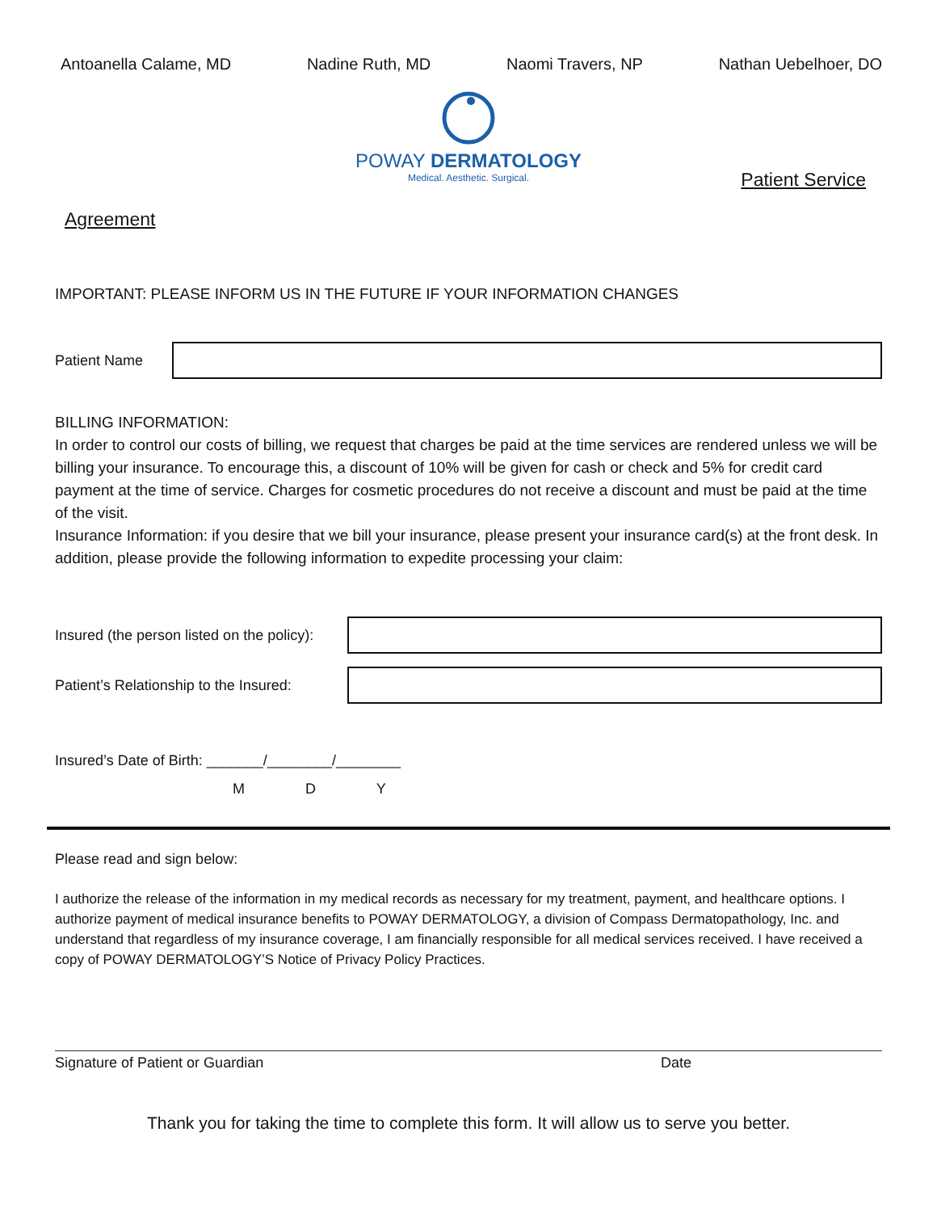Antoanella Calame, MD Nadine Ruth, MD Naomi Travers, NP Nathan Uebelhoer, DO
POWAY DERMATOLOGY
Medical. Aesthetic. Surgical.
Patient Service
Agreement
IMPORTANT: PLEASE INFORM US IN THE FUTURE IF YOUR INFORMATION CHANGES
Patient Name
BILLING INFORMATION:
In order to control our costs of billing, we request that charges be paid at the time services are rendered unless we will be billing your insurance. To encourage this, a discount of 10% will be given for cash or check and 5% for credit card payment at the time of service. Charges for cosmetic procedures do not receive a discount and must be paid at the time of the visit.
Insurance Information: if you desire that we bill your insurance, please present your insurance card(s) at the front desk. In addition, please provide the following information to expedite processing your claim:
Insured (the person listed on the policy):
Patient’s Relationship to the Insured:
Insured’s Date of Birth: _______/________/________
M D Y
Please read and sign below:
I authorize the release of the information in my medical records as necessary for my treatment, payment, and healthcare options. I authorize payment of medical insurance benefits to POWAY DERMATOLOGY, a division of Compass Dermatopathology, Inc. and understand that regardless of my insurance coverage, I am financially responsible for all medical services received. I have received a copy of POWAY DERMATOLOGY’S Notice of Privacy Policy Practices.
Signature of Patient or Guardian Date
Thank you for taking the time to complete this form. It will allow us to serve you better.